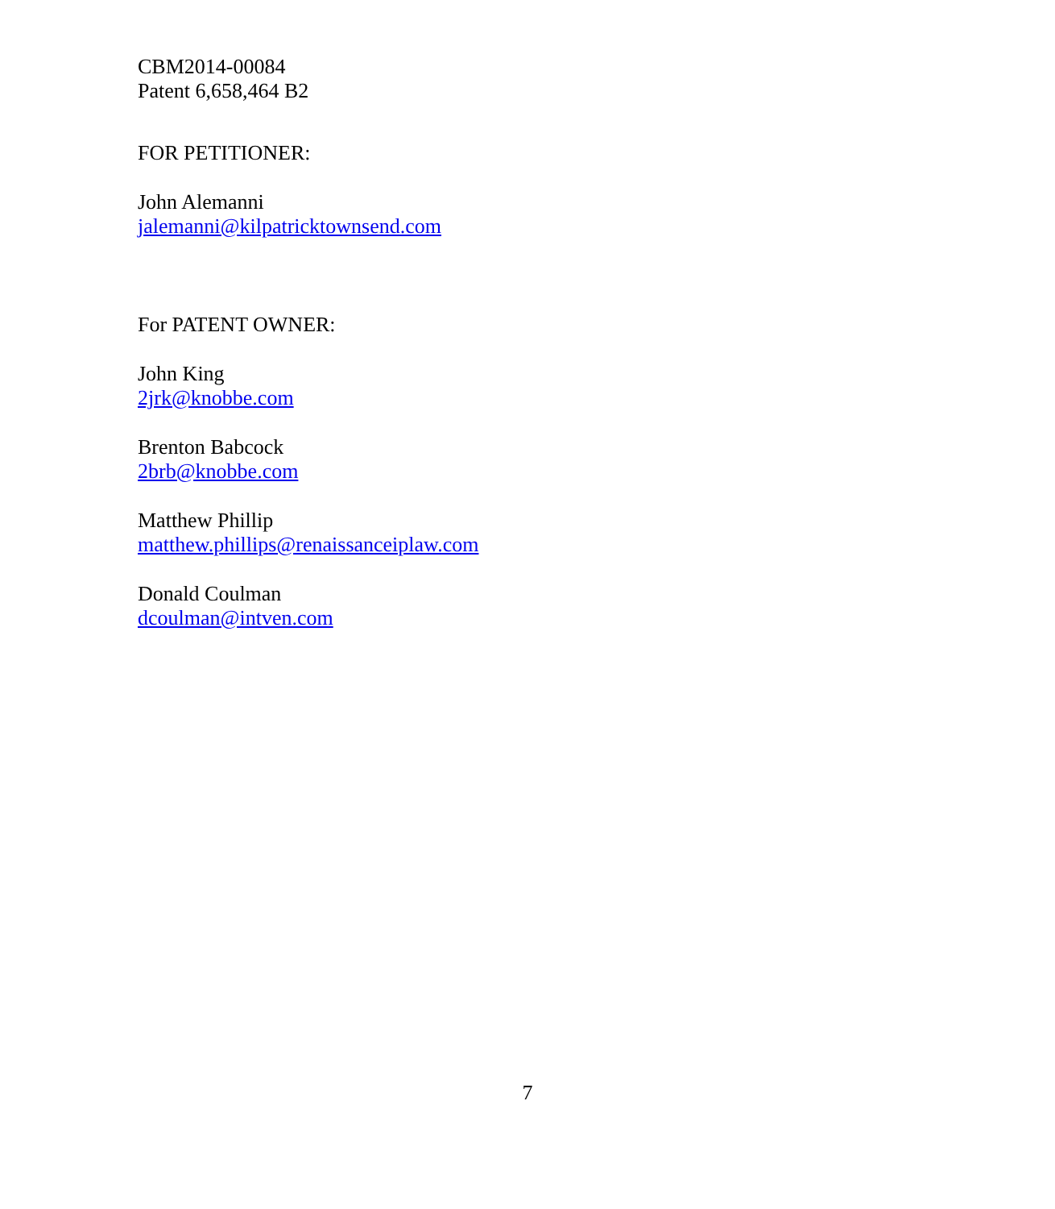CBM2014-00084
Patent 6,658,464 B2
FOR PETITIONER:
John Alemanni
jalemanni@kilpatricktownsend.com
For PATENT OWNER:
John King
2jrk@knobbe.com
Brenton Babcock
2brb@knobbe.com
Matthew Phillip
matthew.phillips@renaissanceiplaw.com
Donald Coulman
dcoulman@intven.com
7